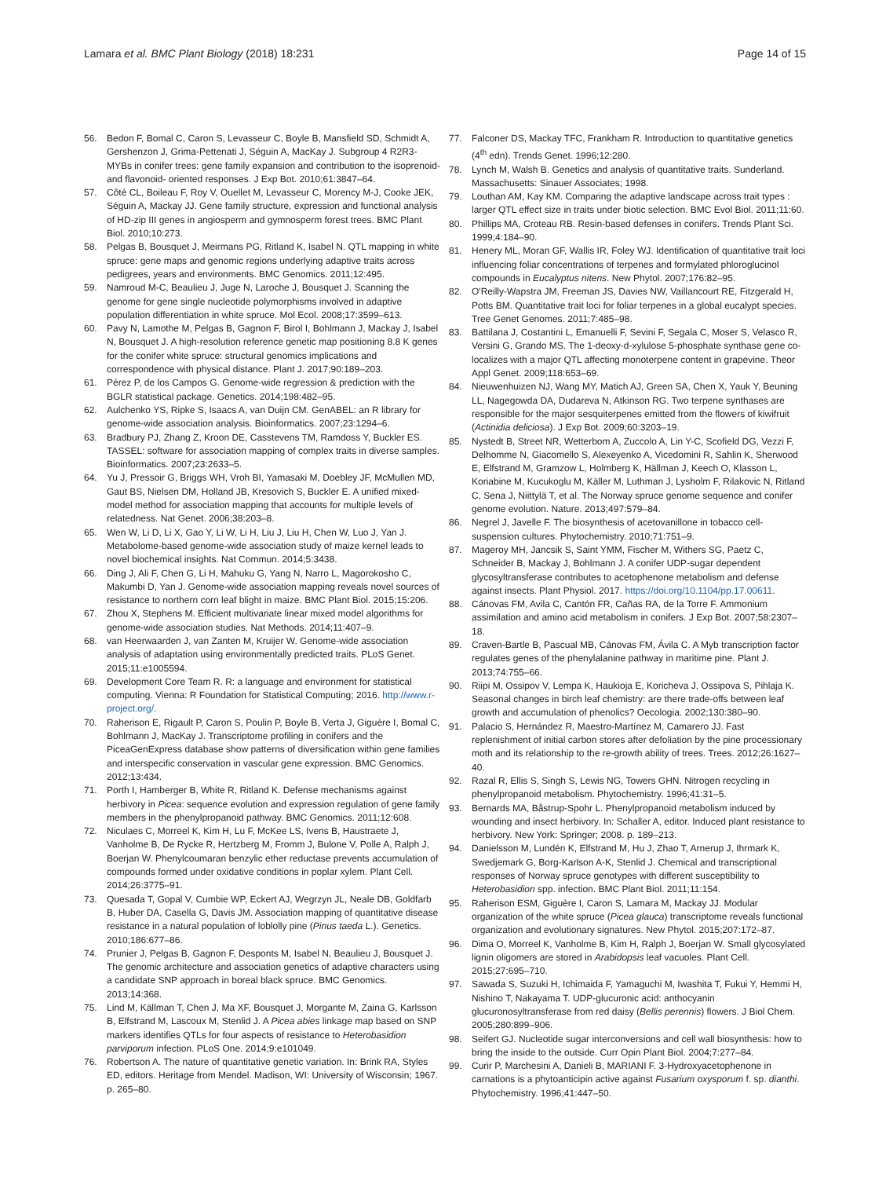Lamara et al. BMC Plant Biology (2018) 18:231 Page 14 of 15
56. Bedon F, Bomal C, Caron S, Levasseur C, Boyle B, Mansfield SD, Schmidt A, Gershenzon J, Grima-Pettenati J, Séguin A, MacKay J. Subgroup 4 R2R3-MYBs in conifer trees: gene family expansion and contribution to the isoprenoid- and flavonoid- oriented responses. J Exp Bot. 2010;61:3847–64.
57. Côté CL, Boileau F, Roy V, Ouellet M, Levasseur C, Morency M-J, Cooke JEK, Séguin A, Mackay JJ. Gene family structure, expression and functional analysis of HD-zip III genes in angiosperm and gymnosperm forest trees. BMC Plant Biol. 2010;10:273.
58. Pelgas B, Bousquet J, Meirmans PG, Ritland K, Isabel N. QTL mapping in white spruce: gene maps and genomic regions underlying adaptive traits across pedigrees, years and environments. BMC Genomics. 2011;12:495.
59. Namroud M-C, Beaulieu J, Juge N, Laroche J, Bousquet J. Scanning the genome for gene single nucleotide polymorphisms involved in adaptive population differentiation in white spruce. Mol Ecol. 2008;17:3599–613.
60. Pavy N, Lamothe M, Pelgas B, Gagnon F, Birol I, Bohlmann J, Mackay J, Isabel N, Bousquet J. A high-resolution reference genetic map positioning 8.8 K genes for the conifer white spruce: structural genomics implications and correspondence with physical distance. Plant J. 2017;90:189–203.
61. Pérez P, de los Campos G. Genome-wide regression & prediction with the BGLR statistical package. Genetics. 2014;198:482–95.
62. Aulchenko YS, Ripke S, Isaacs A, van Duijn CM. GenABEL: an R library for genome-wide association analysis. Bioinformatics. 2007;23:1294–6.
63. Bradbury PJ, Zhang Z, Kroon DE, Casstevens TM, Ramdoss Y, Buckler ES. TASSEL: software for association mapping of complex traits in diverse samples. Bioinformatics. 2007;23:2633–5.
64. Yu J, Pressoir G, Briggs WH, Vroh BI, Yamasaki M, Doebley JF, McMullen MD, Gaut BS, Nielsen DM, Holland JB, Kresovich S, Buckler E. A unified mixed-model method for association mapping that accounts for multiple levels of relatedness. Nat Genet. 2006;38:203–8.
65. Wen W, Li D, Li X, Gao Y, Li W, Li H, Liu J, Liu H, Chen W, Luo J, Yan J. Metabolome-based genome-wide association study of maize kernel leads to novel biochemical insights. Nat Commun. 2014;5:3438.
66. Ding J, Ali F, Chen G, Li H, Mahuku G, Yang N, Narro L, Magorokosho C, Makumbi D, Yan J. Genome-wide association mapping reveals novel sources of resistance to northern corn leaf blight in maize. BMC Plant Biol. 2015;15:206.
67. Zhou X, Stephens M. Efficient multivariate linear mixed model algorithms for genome-wide association studies. Nat Methods. 2014;11:407–9.
68. van Heerwaarden J, van Zanten M, Kruijer W. Genome-wide association analysis of adaptation using environmentally predicted traits. PLoS Genet. 2015;11:e1005594.
69. Development Core Team R. R: a language and environment for statistical computing. Vienna: R Foundation for Statistical Computing; 2016. http://www.r-project.org/.
70. Raherison E, Rigault P, Caron S, Poulin P, Boyle B, Verta J, Giguère I, Bomal C, Bohlmann J, MacKay J. Transcriptome profiling in conifers and the PiceaGenExpress database show patterns of diversification within gene families and interspecific conservation in vascular gene expression. BMC Genomics. 2012;13:434.
71. Porth I, Hamberger B, White R, Ritland K. Defense mechanisms against herbivory in Picea: sequence evolution and expression regulation of gene family members in the phenylpropanoid pathway. BMC Genomics. 2011;12:608.
72. Niculaes C, Morreel K, Kim H, Lu F, McKee LS, Ivens B, Haustraete J, Vanholme B, De Rycke R, Hertzberg M, Fromm J, Bulone V, Polle A, Ralph J, Boerjan W. Phenylcoumaran benzylic ether reductase prevents accumulation of compounds formed under oxidative conditions in poplar xylem. Plant Cell. 2014;26:3775–91.
73. Quesada T, Gopal V, Cumbie WP, Eckert AJ, Wegrzyn JL, Neale DB, Goldfarb B, Huber DA, Casella G, Davis JM. Association mapping of quantitative disease resistance in a natural population of loblolly pine (Pinus taeda L.). Genetics. 2010;186:677–86.
74. Prunier J, Pelgas B, Gagnon F, Desponts M, Isabel N, Beaulieu J, Bousquet J. The genomic architecture and association genetics of adaptive characters using a candidate SNP approach in boreal black spruce. BMC Genomics. 2013;14:368.
75. Lind M, Källman T, Chen J, Ma XF, Bousquet J, Morgante M, Zaina G, Karlsson B, Elfstrand M, Lascoux M, Stenlid J. A Picea abies linkage map based on SNP markers identifies QTLs for four aspects of resistance to Heterobasidion parviporum infection. PLoS One. 2014;9:e101049.
76. Robertson A. The nature of quantitative genetic variation. In: Brink RA, Styles ED, editors. Heritage from Mendel. Madison, WI: University of Wisconsin; 1967. p. 265–80.
77. Falconer DS, Mackay TFC, Frankham R. Introduction to quantitative genetics (4<sup>th</sup> edn). Trends Genet. 1996;12:280.
78. Lynch M, Walsh B. Genetics and analysis of quantitative traits. Sunderland. Massachusetts: Sinauer Associates; 1998.
79. Louthan AM, Kay KM. Comparing the adaptive landscape across trait types : larger QTL effect size in traits under biotic selection. BMC Evol Biol. 2011;11:60.
80. Phillips MA, Croteau RB. Resin-based defenses in conifers. Trends Plant Sci. 1999;4:184–90.
81. Henery ML, Moran GF, Wallis IR, Foley WJ. Identification of quantitative trait loci influencing foliar concentrations of terpenes and formylated phloroglucinol compounds in Eucalyptus nitens. New Phytol. 2007;176:82–95.
82. O'Reilly-Wapstra JM, Freeman JS, Davies NW, Vaillancourt RE, Fitzgerald H, Potts BM. Quantitative trait loci for foliar terpenes in a global eucalypt species. Tree Genet Genomes. 2011;7:485–98.
83. Battilana J, Costantini L, Emanuelli F, Sevini F, Segala C, Moser S, Velasco R, Versini G, Grando MS. The 1-deoxy-d-xylulose 5-phosphate synthase gene co-localizes with a major QTL affecting monoterpene content in grapevine. Theor Appl Genet. 2009;118:653–69.
84. Nieuwenhuizen NJ, Wang MY, Matich AJ, Green SA, Chen X, Yauk Y, Beuning LL, Nagegowda DA, Dudareva N, Atkinson RG. Two terpene synthases are responsible for the major sesquiterpenes emitted from the flowers of kiwifruit (Actinidia deliciosa). J Exp Bot. 2009;60:3203–19.
85. Nystedt B, Street NR, Wetterbom A, Zuccolo A, Lin Y-C, Scofield DG, Vezzi F, Delhomme N, Giacomello S, Alexeyenko A, Vicedomini R, Sahlin K, Sherwood E, Elfstrand M, Gramzow L, Holmberg K, Hällman J, Keech O, Klasson L, Koriabine M, Kucukoglu M, Käller M, Luthman J, Lysholm F, Rilakovic N, Ritland C, Sena J, Niittylä T, et al. The Norway spruce genome sequence and conifer genome evolution. Nature. 2013;497:579–84.
86. Negrel J, Javelle F. The biosynthesis of acetovanillone in tobacco cell-suspension cultures. Phytochemistry. 2010;71:751–9.
87. Mageroy MH, Jancsik S, Saint YMM, Fischer M, Withers SG, Paetz C, Schneider B, Mackay J, Bohlmann J. A conifer UDP-sugar dependent glycosyltransferase contributes to acetophenone metabolism and defense against insects. Plant Physiol. 2017. https://doi.org/10.1104/pp.17.00611.
88. Cánovas FM, Avila C, Cantón FR, Cañas RA, de la Torre F. Ammonium assimilation and amino acid metabolism in conifers. J Exp Bot. 2007;58:2307–18.
89. Craven-Bartle B, Pascual MB, Cánovas FM, Ávila C. A Myb transcription factor regulates genes of the phenylalanine pathway in maritime pine. Plant J. 2013;74:755–66.
90. Riipi M, Ossipov V, Lempa K, Haukioja E, Koricheva J, Ossipova S, Pihlaja K. Seasonal changes in birch leaf chemistry: are there trade-offs between leaf growth and accumulation of phenolics? Oecologia. 2002;130:380–90.
91. Palacio S, Hernández R, Maestro-Martínez M, Camarero JJ. Fast replenishment of initial carbon stores after defoliation by the pine processionary moth and its relationship to the re-growth ability of trees. Trees. 2012;26:1627–40.
92. Razal R, Ellis S, Singh S, Lewis NG, Towers GHN. Nitrogen recycling in phenylpropanoid metabolism. Phytochemistry. 1996;41:31–5.
93. Bernards MA, Båstrup-Spohr L. Phenylpropanoid metabolism induced by wounding and insect herbivory. In: Schaller A, editor. Induced plant resistance to herbivory. New York: Springer; 2008. p. 189–213.
94. Danielsson M, Lundén K, Elfstrand M, Hu J, Zhao T, Arnerup J, Ihrmark K, Swedjemark G, Borg-Karlson A-K, Stenlid J. Chemical and transcriptional responses of Norway spruce genotypes with different susceptibility to Heterobasidion spp. infection. BMC Plant Biol. 2011;11:154.
95. Raherison ESM, Giguère I, Caron S, Lamara M, Mackay JJ. Modular organization of the white spruce (Picea glauca) transcriptome reveals functional organization and evolutionary signatures. New Phytol. 2015;207:172–87.
96. Dima O, Morreel K, Vanholme B, Kim H, Ralph J, Boerjan W. Small glycosylated lignin oligomers are stored in Arabidopsis leaf vacuoles. Plant Cell. 2015;27:695–710.
97. Sawada S, Suzuki H, Ichimaida F, Yamaguchi M, Iwashita T, Fukui Y, Hemmi H, Nishino T, Nakayama T. UDP-glucuronic acid: anthocyanin glucuronosyltransferase from red daisy (Bellis perennis) flowers. J Biol Chem. 2005;280:899–906.
98. Seifert GJ. Nucleotide sugar interconversions and cell wall biosynthesis: how to bring the inside to the outside. Curr Opin Plant Biol. 2004;7:277–84.
99. Curir P, Marchesini A, Danieli B, MARIANI F. 3-Hydroxyacetophenone in carnations is a phytoanticipin active against Fusarium oxysporum f. sp. dianthi. Phytochemistry. 1996;41:447–50.